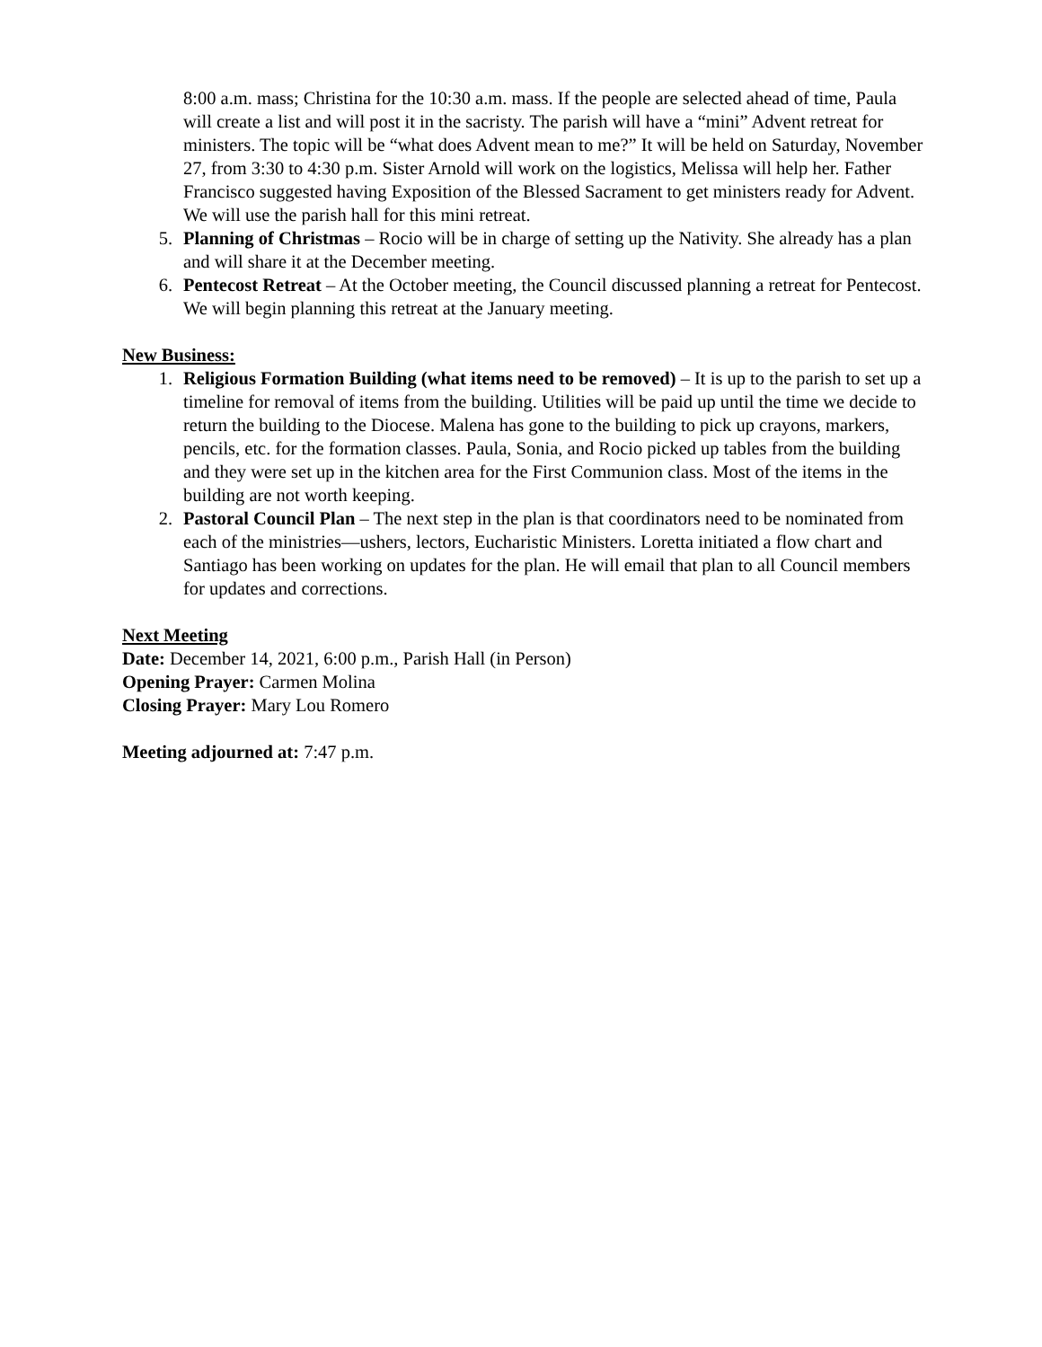8:00 a.m. mass; Christina for the 10:30 a.m. mass. If the people are selected ahead of time, Paula will create a list and will post it in the sacristy. The parish will have a “mini” Advent retreat for ministers. The topic will be “what does Advent mean to me?” It will be held on Saturday, November 27, from 3:30 to 4:30 p.m. Sister Arnold will work on the logistics, Melissa will help her. Father Francisco suggested having Exposition of the Blessed Sacrament to get ministers ready for Advent. We will use the parish hall for this mini retreat.
5. Planning of Christmas – Rocio will be in charge of setting up the Nativity. She already has a plan and will share it at the December meeting.
6. Pentecost Retreat – At the October meeting, the Council discussed planning a retreat for Pentecost. We will begin planning this retreat at the January meeting.
New Business:
1. Religious Formation Building (what items need to be removed) – It is up to the parish to set up a timeline for removal of items from the building. Utilities will be paid up until the time we decide to return the building to the Diocese. Malena has gone to the building to pick up crayons, markers, pencils, etc. for the formation classes. Paula, Sonia, and Rocio picked up tables from the building and they were set up in the kitchen area for the First Communion class. Most of the items in the building are not worth keeping.
2. Pastoral Council Plan – The next step in the plan is that coordinators need to be nominated from each of the ministries—ushers, lectors, Eucharistic Ministers. Loretta initiated a flow chart and Santiago has been working on updates for the plan. He will email that plan to all Council members for updates and corrections.
Next Meeting
Date: December 14, 2021, 6:00 p.m., Parish Hall (in Person)
Opening Prayer: Carmen Molina
Closing Prayer: Mary Lou Romero
Meeting adjourned at: 7:47 p.m.